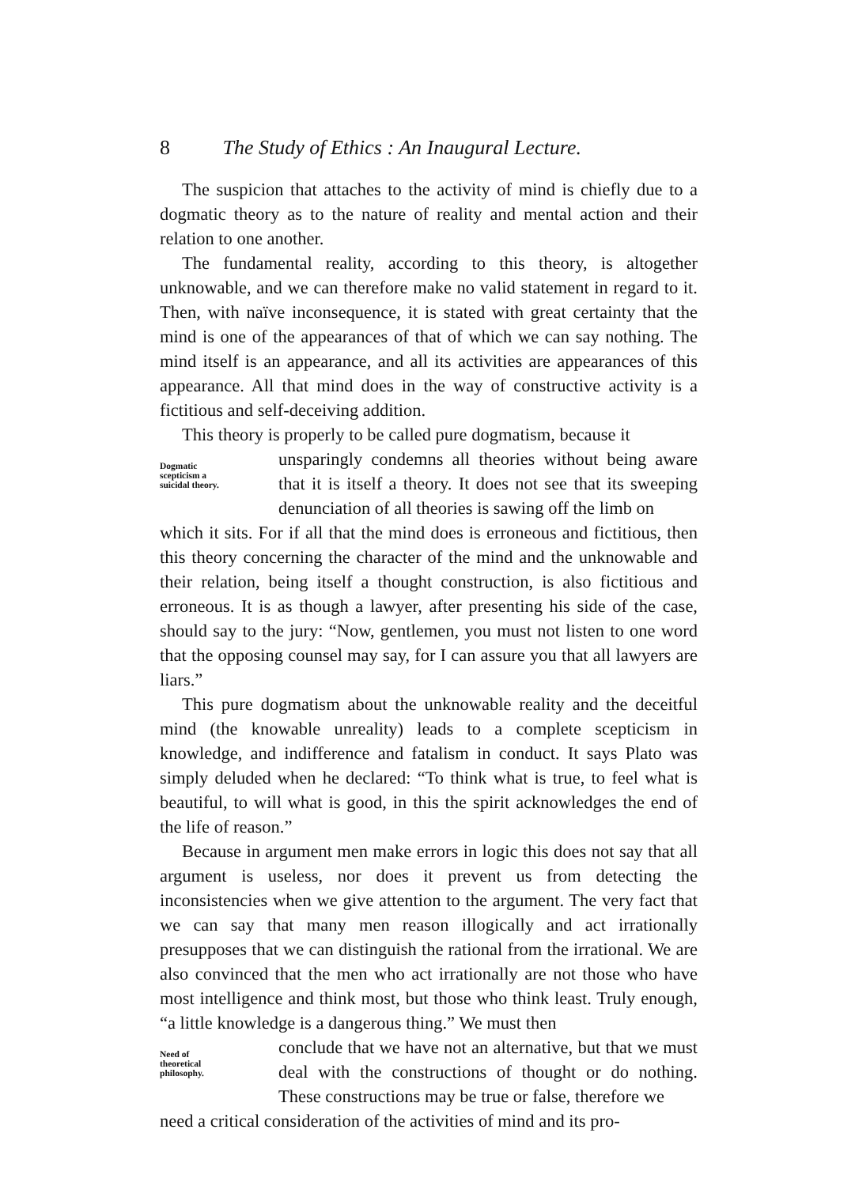8 The Study of Ethics : An Inaugural Lecture.
The suspicion that attaches to the activity of mind is chiefly due to a dogmatic theory as to the nature of reality and mental action and their relation to one another.
The fundamental reality, according to this theory, is altogether unknowable, and we can therefore make no valid statement in regard to it. Then, with naïve inconsequence, it is stated with great certainty that the mind is one of the appearances of that of which we can say nothing. The mind itself is an appearance, and all its activities are appearances of this appearance. All that mind does in the way of constructive activity is a fictitious and self-deceiving addition.
This theory is properly to be called pure dogmatism, because it
Dogmatic
scepticism a
suicidal theory.
unsparingly condemns all theories without being aware that it is itself a theory. It does not see that its sweeping denunciation of all theories is sawing off the limb on
which it sits. For if all that the mind does is erroneous and fictitious, then this theory concerning the character of the mind and the unknowable and their relation, being itself a thought construction, is also fictitious and erroneous. It is as though a lawyer, after presenting his side of the case, should say to the jury: “Now, gentlemen, you must not listen to one word that the opposing counsel may say, for I can assure you that all lawyers are liars.”
This pure dogmatism about the unknowable reality and the deceitful mind (the knowable unreality) leads to a complete scepticism in knowledge, and indifference and fatalism in conduct. It says Plato was simply deluded when he declared: “To think what is true, to feel what is beautiful, to will what is good, in this the spirit acknowledges the end of the life of reason.”
Because in argument men make errors in logic this does not say that all argument is useless, nor does it prevent us from detecting the inconsistencies when we give attention to the argument. The very fact that we can say that many men reason illogically and act irrationally presupposes that we can distinguish the rational from the irrational. We are also convinced that the men who act irrationally are not those who have most intelligence and think most, but those who think least. Truly enough, “a little knowledge is a dangerous thing.” We must then
Need of
theoretical
philosophy.
conclude that we have not an alternative, but that we must deal with the constructions of thought or do nothing. These constructions may be true or false, therefore we
need a critical consideration of the activities of mind and its pro-